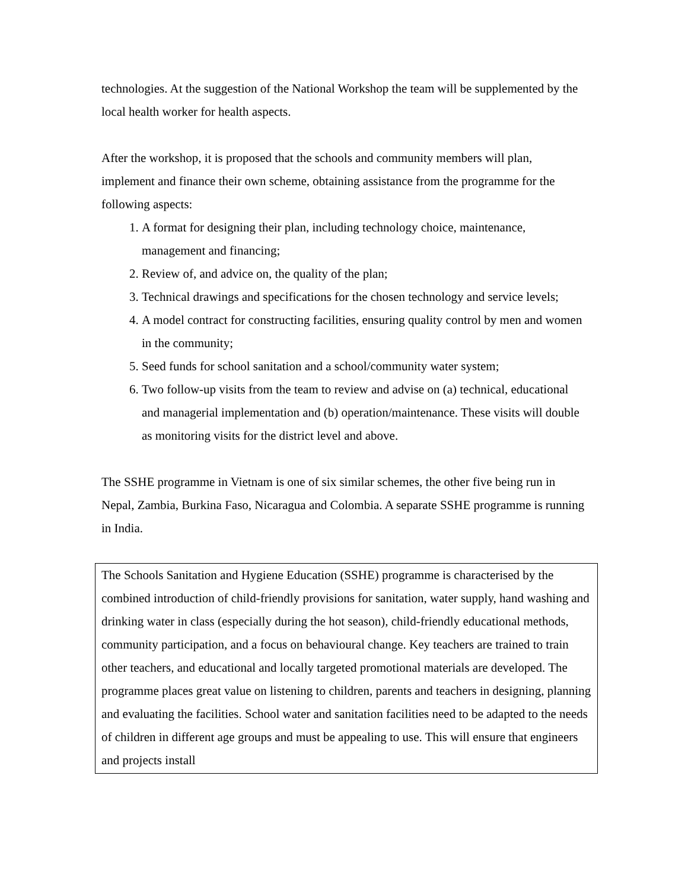technologies. At the suggestion of the National Workshop the team will be supplemented by the local health worker for health aspects.
After the workshop, it is proposed that the schools and community members will plan, implement and finance their own scheme, obtaining assistance from the programme for the following aspects:
1. A format for designing their plan, including technology choice, maintenance, management and financing;
2. Review of, and advice on, the quality of the plan;
3. Technical drawings and specifications for the chosen technology and service levels;
4. A model contract for constructing facilities, ensuring quality control by men and women in the community;
5. Seed funds for school sanitation and a school/community water system;
6. Two follow-up visits from the team to review and advise on (a) technical, educational and managerial implementation and (b) operation/maintenance. These visits will double as monitoring visits for the district level and above.
The SSHE programme in Vietnam is one of six similar schemes, the other five being run in Nepal, Zambia, Burkina Faso, Nicaragua and Colombia. A separate SSHE programme is running in India.
The Schools Sanitation and Hygiene Education (SSHE) programme is characterised by the combined introduction of child-friendly provisions for sanitation, water supply, hand washing and drinking water in class (especially during the hot season), child-friendly educational methods, community participation, and a focus on behavioural change. Key teachers are trained to train other teachers, and educational and locally targeted promotional materials are developed. The programme places great value on listening to children, parents and teachers in designing, planning and evaluating the facilities. School water and sanitation facilities need to be adapted to the needs of children in different age groups and must be appealing to use. This will ensure that engineers and projects install